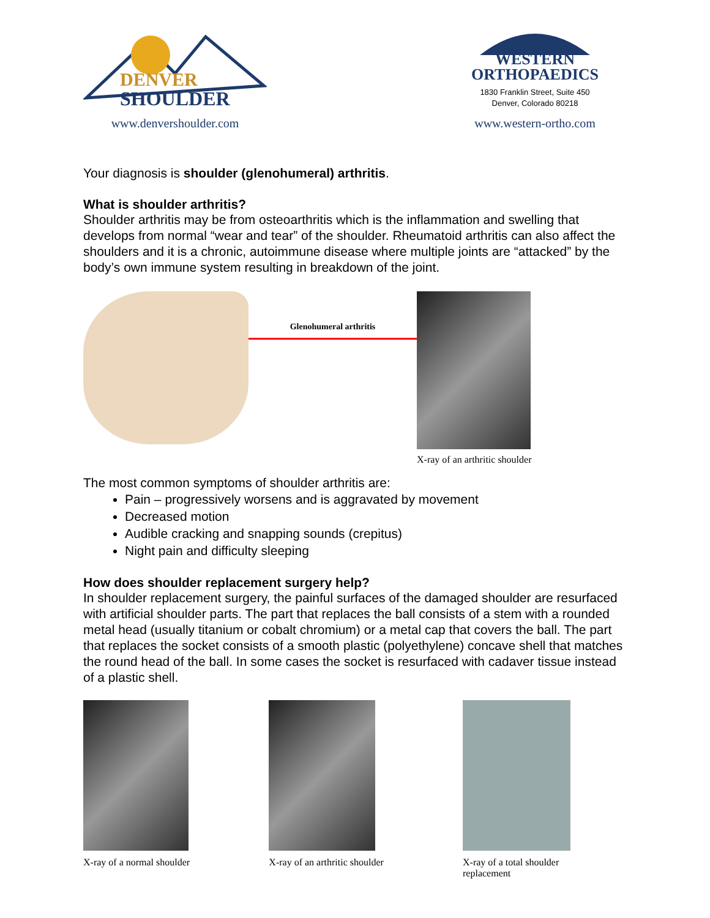DENVER
SHOULDER
www.denvershoulder.com
WESTERN
ORTHOPAEDICS
1830 Franklin Street, Suite 450
Denver, Colorado 80218
www.western-ortho.com
Your diagnosis is shoulder (glenohumeral) arthritis.
What is shoulder arthritis?
Shoulder arthritis may be from osteoarthritis which is the inflammation and swelling that develops from normal “wear and tear” of the shoulder. Rheumatoid arthritis can also affect the shoulders and it is a chronic, autoimmune disease where multiple joints are “attacked” by the body’s own immune system resulting in breakdown of the joint.
Glenohumeral arthritis
X-ray of an arthritic shoulder
The most common symptoms of shoulder arthritis are:
Pain – progressively worsens and is aggravated by movement
Decreased motion
Audible cracking and snapping sounds (crepitus)
Night pain and difficulty sleeping
How does shoulder replacement surgery help?
In shoulder replacement surgery, the painful surfaces of the damaged shoulder are resurfaced with artificial shoulder parts. The part that replaces the ball consists of a stem with a rounded metal head (usually titanium or cobalt chromium) or a metal cap that covers the ball. The part that replaces the socket consists of a smooth plastic (polyethylene) concave shell that matches the round head of the ball. In some cases the socket is resurfaced with cadaver tissue instead of a plastic shell.
X-ray of a normal shoulder X-ray of an arthritic shoulder X-ray of a total shoulder replacement